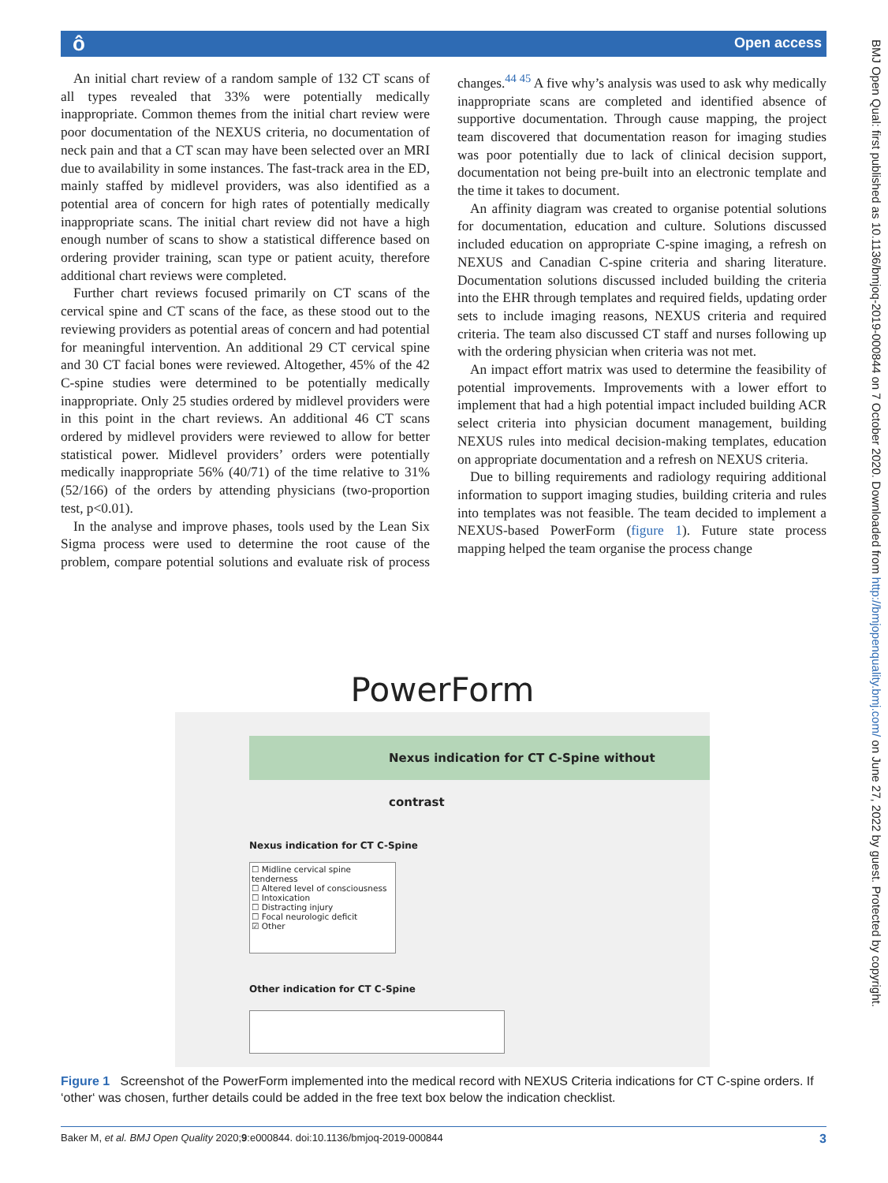ô Open access
BMJ Open Qual: first published as 10.1136/bmjoq-2019-000844 on 7 October 2020. Downloaded from http://bmjopenquality.bmj.com/ on June 27, 2022 by guest. Protected by copyright.
An initial chart review of a random sample of 132 CT scans of all types revealed that 33% were potentially medically inappropriate. Common themes from the initial chart review were poor documentation of the NEXUS criteria, no documentation of neck pain and that a CT scan may have been selected over an MRI due to availability in some instances. The fast-track area in the ED, mainly staffed by midlevel providers, was also identified as a potential area of concern for high rates of potentially medically inappropriate scans. The initial chart review did not have a high enough number of scans to show a statistical difference based on ordering provider training, scan type or patient acuity, therefore additional chart reviews were completed.
Further chart reviews focused primarily on CT scans of the cervical spine and CT scans of the face, as these stood out to the reviewing providers as potential areas of concern and had potential for meaningful intervention. An additional 29 CT cervical spine and 30 CT facial bones were reviewed. Altogether, 45% of the 42 C-spine studies were determined to be potentially medically inappropriate. Only 25 studies ordered by midlevel providers were in this point in the chart reviews. An additional 46 CT scans ordered by midlevel providers were reviewed to allow for better statistical power. Midlevel providers’ orders were potentially medically inappropriate 56% (40/71) of the time relative to 31% (52/166) of the orders by attending physicians (two-proportion test, p<0.01).
In the analyse and improve phases, tools used by the Lean Six Sigma process were used to determine the root cause of the problem, compare potential solutions and evaluate risk of process changes.<sup>44 45</sup> A five why’s analysis was used to ask why medically inappropriate scans are completed and identified absence of supportive documentation. Through cause mapping, the project team discovered that documentation reason for imaging studies was poor potentially due to lack of clinical decision support, documentation not being pre-built into an electronic template and the time it takes to document.
An affinity diagram was created to organise potential solutions for documentation, education and culture. Solutions discussed included education on appropriate C-spine imaging, a refresh on NEXUS and Canadian C-spine criteria and sharing literature. Documentation solutions discussed included building the criteria into the EHR through templates and required fields, updating order sets to include imaging reasons, NEXUS criteria and required criteria. The team also discussed CT staff and nurses following up with the ordering physician when criteria was not met.
An impact effort matrix was used to determine the feasibility of potential improvements. Improvements with a lower effort to implement that had a high potential impact included building ACR select criteria into physician document management, building NEXUS rules into medical decision-making templates, education on appropriate documentation and a refresh on NEXUS criteria.
Due to billing requirements and radiology requiring additional information to support imaging studies, building criteria and rules into templates was not feasible. The team decided to implement a NEXUS-based PowerForm (figure 1). Future state process mapping helped the team organise the process change
PowerForm
Nexus indication for CT C-Spine without contrast
Nexus indication for CT C-Spine
☐ Midline cervical spine tenderness
☐ Altered level of consciousness
☐ Intoxication
☐ Distracting injury
☐ Focal neurologic deficit
☑ Other
Other indication for CT C-Spine
Figure 1 Screenshot of the PowerForm implemented into the medical record with NEXUS Criteria indications for CT C-spine orders. If ‘other‘ was chosen, further details could be added in the free text box below the indication checklist.
Baker M, et al. BMJ Open Quality 2020;9:e000844. doi:10.1136/bmjoq-2019-000844 3